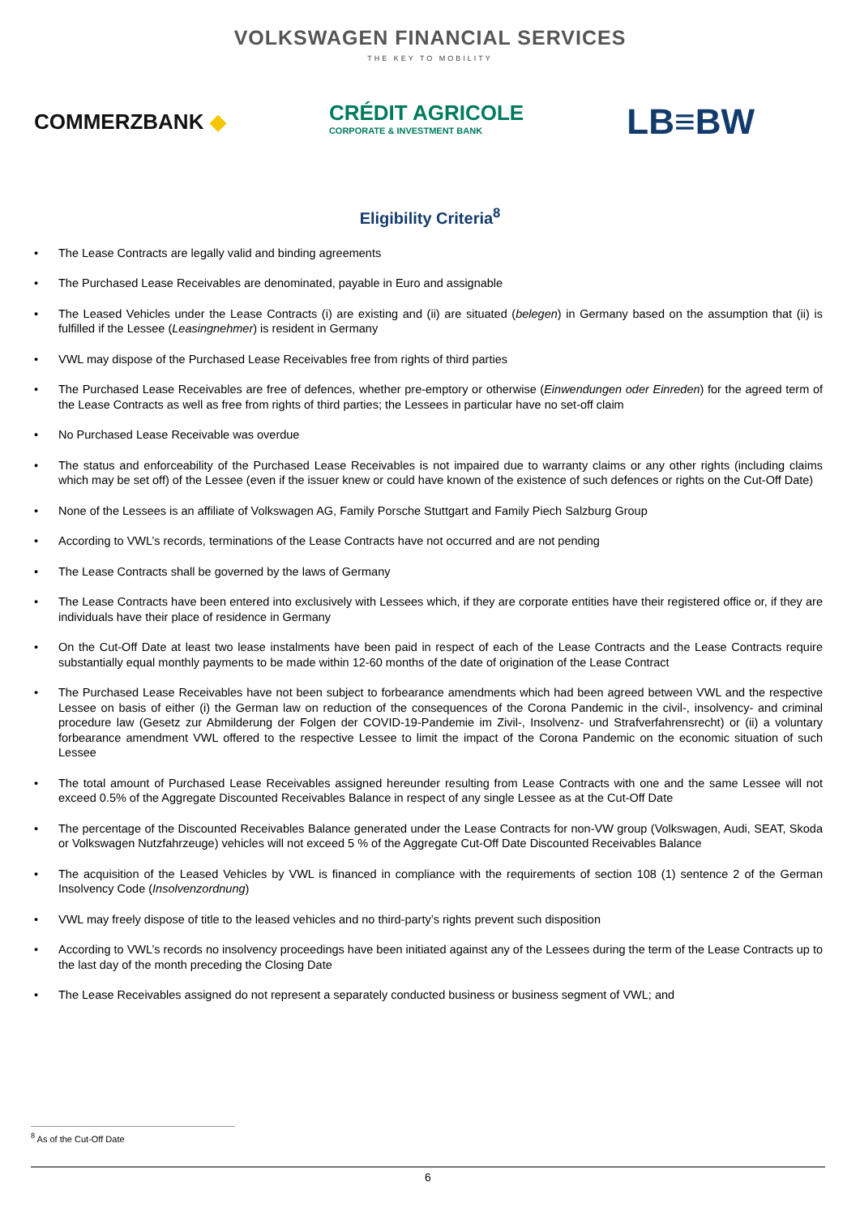VOLKSWAGEN FINANCIAL SERVICES
THE KEY TO MOBILITY
COMMERZBANK ◆
CRÉDIT AGRICOLE
CORPORATE & INVESTMENT BANK
LB≡BW
Eligibility Criteria<sup>8</sup>
• The Lease Contracts are legally valid and binding agreements
• The Purchased Lease Receivables are denominated, payable in Euro and assignable
• The Leased Vehicles under the Lease Contracts (i) are existing and (ii) are situated (belegen) in Germany based on the assumption that (ii) is fulfilled if the Lessee (Leasingnehmer) is resident in Germany
• VWL may dispose of the Purchased Lease Receivables free from rights of third parties
• The Purchased Lease Receivables are free of defences, whether pre-emptory or otherwise (Einwendungen oder Einreden) for the agreed term of the Lease Contracts as well as free from rights of third parties; the Lessees in particular have no set-off claim
• No Purchased Lease Receivable was overdue
• The status and enforceability of the Purchased Lease Receivables is not impaired due to warranty claims or any other rights (including claims which may be set off) of the Lessee (even if the issuer knew or could have known of the existence of such defences or rights on the Cut-Off Date)
• None of the Lessees is an affiliate of Volkswagen AG, Family Porsche Stuttgart and Family Piech Salzburg Group
• According to VWL’s records, terminations of the Lease Contracts have not occurred and are not pending
• The Lease Contracts shall be governed by the laws of Germany
• The Lease Contracts have been entered into exclusively with Lessees which, if they are corporate entities have their registered office or, if they are individuals have their place of residence in Germany
• On the Cut-Off Date at least two lease instalments have been paid in respect of each of the Lease Contracts and the Lease Contracts require substantially equal monthly payments to be made within 12-60 months of the date of origination of the Lease Contract
• The Purchased Lease Receivables have not been subject to forbearance amendments which had been agreed between VWL and the respective Lessee on basis of either (i) the German law on reduction of the consequences of the Corona Pandemic in the civil-, insolvency- and criminal procedure law (Gesetz zur Abmilderung der Folgen der COVID-19-Pandemie im Zivil-, Insolvenz- und Strafverfahrensrecht) or (ii) a voluntary forbearance amendment VWL offered to the respective Lessee to limit the impact of the Corona Pandemic on the economic situation of such Lessee
• The total amount of Purchased Lease Receivables assigned hereunder resulting from Lease Contracts with one and the same Lessee will not exceed 0.5% of the Aggregate Discounted Receivables Balance in respect of any single Lessee as at the Cut-Off Date
• The percentage of the Discounted Receivables Balance generated under the Lease Contracts for non-VW group (Volkswagen, Audi, SEAT, Skoda or Volkswagen Nutzfahrzeuge) vehicles will not exceed 5 % of the Aggregate Cut-Off Date Discounted Receivables Balance
• The acquisition of the Leased Vehicles by VWL is financed in compliance with the requirements of section 108 (1) sentence 2 of the German Insolvency Code (Insolvenzordnung)
• VWL may freely dispose of title to the leased vehicles and no third-party’s rights prevent such disposition
• According to VWL’s records no insolvency proceedings have been initiated against any of the Lessees during the term of the Lease Contracts up to the last day of the month preceding the Closing Date
• The Lease Receivables assigned do not represent a separately conducted business or business segment of VWL; and
<sup>8</sup> As of the Cut-Off Date
6